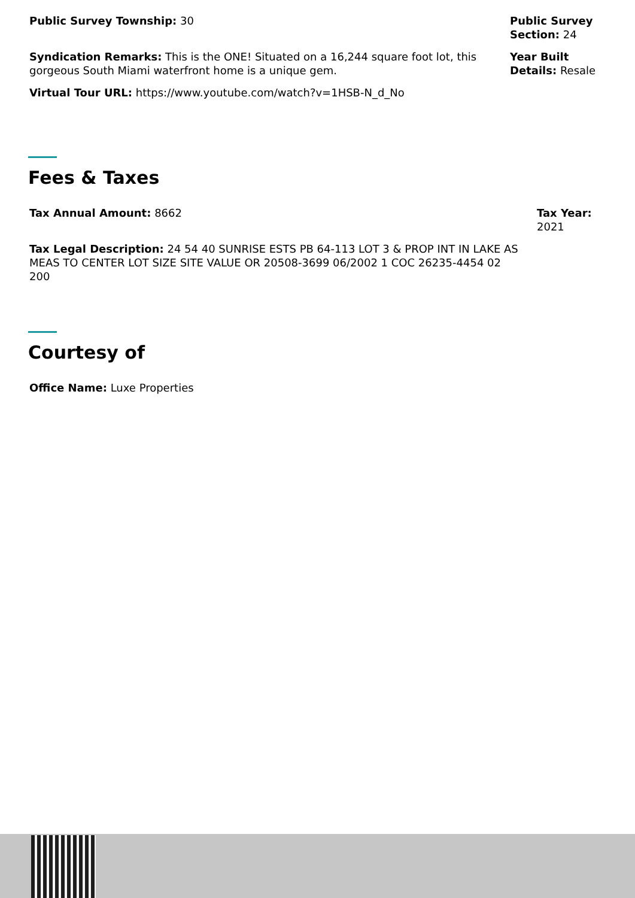Public Survey Township: 30 Public Survey Section: 24
Syndication Remarks: This is the ONE! Situated on a 16,244 square foot lot, this gorgeous South Miami waterfront home is a unique gem.
Year Built Details: Resale
Virtual Tour URL: https://www.youtube.com/watch?v=1HSB-N_d_No
Fees & Taxes
Tax Annual Amount: 8662 Tax Year: 2021
Tax Legal Description: 24 54 40 SUNRISE ESTS PB 64-113 LOT 3 & PROP INT IN LAKE AS MEAS TO CENTER LOT SIZE SITE VALUE OR 20508-3699 06/2002 1 COC 26235-4454 02 200
Courtesy of
Office Name: Luxe Properties